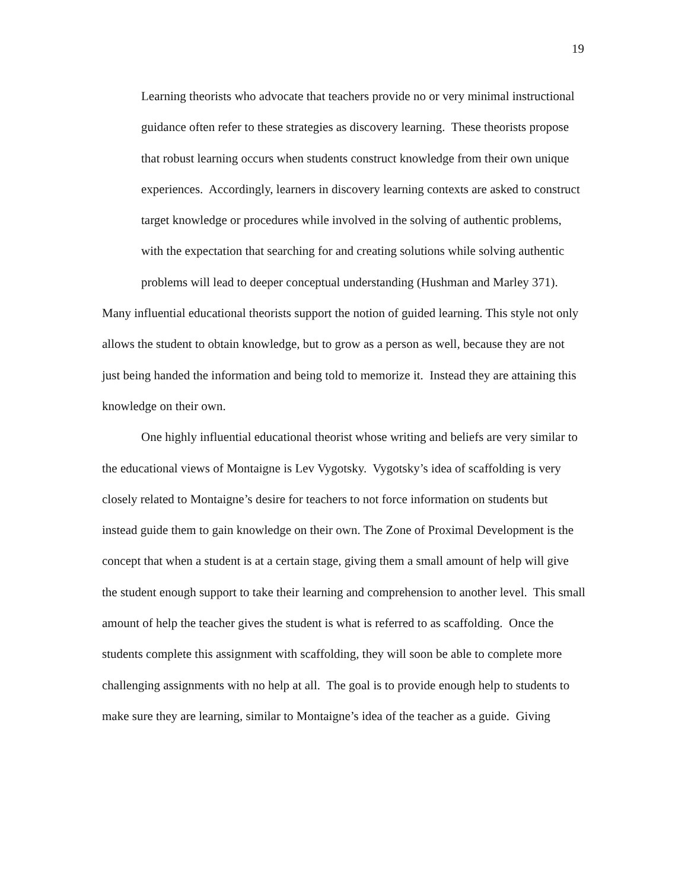19
Learning theorists who advocate that teachers provide no or very minimal instructional guidance often refer to these strategies as discovery learning. These theorists propose that robust learning occurs when students construct knowledge from their own unique experiences. Accordingly, learners in discovery learning contexts are asked to construct target knowledge or procedures while involved in the solving of authentic problems, with the expectation that searching for and creating solutions while solving authentic problems will lead to deeper conceptual understanding (Hushman and Marley 371).
Many influential educational theorists support the notion of guided learning. This style not only allows the student to obtain knowledge, but to grow as a person as well, because they are not just being handed the information and being told to memorize it. Instead they are attaining this knowledge on their own.
One highly influential educational theorist whose writing and beliefs are very similar to the educational views of Montaigne is Lev Vygotsky. Vygotsky’s idea of scaffolding is very closely related to Montaigne’s desire for teachers to not force information on students but instead guide them to gain knowledge on their own. The Zone of Proximal Development is the concept that when a student is at a certain stage, giving them a small amount of help will give the student enough support to take their learning and comprehension to another level. This small amount of help the teacher gives the student is what is referred to as scaffolding. Once the students complete this assignment with scaffolding, they will soon be able to complete more challenging assignments with no help at all. The goal is to provide enough help to students to make sure they are learning, similar to Montaigne’s idea of the teacher as a guide. Giving